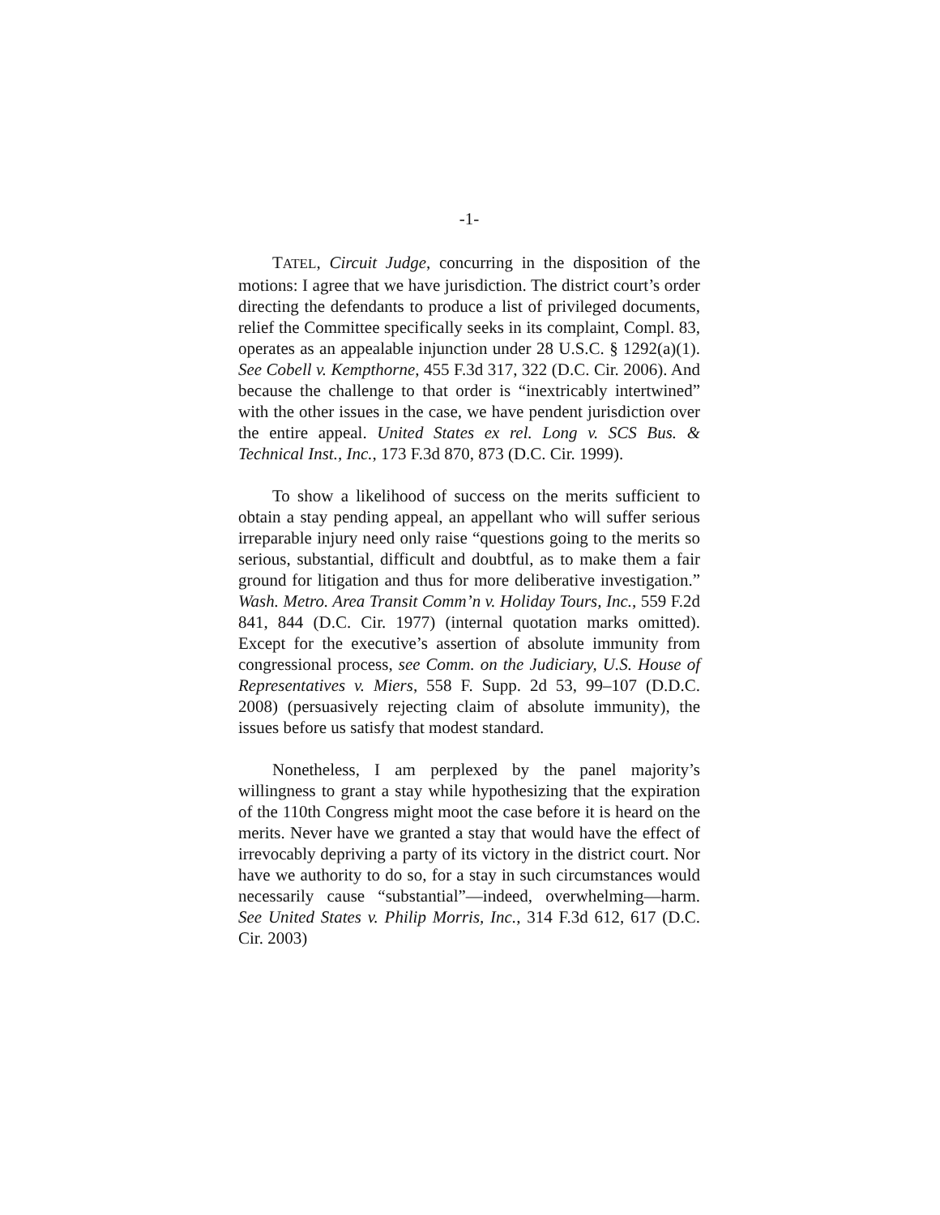-1-
TATEL, Circuit Judge, concurring in the disposition of the motions: I agree that we have jurisdiction. The district court’s order directing the defendants to produce a list of privileged documents, relief the Committee specifically seeks in its complaint, Compl. 83, operates as an appealable injunction under 28 U.S.C. § 1292(a)(1). See Cobell v. Kempthorne, 455 F.3d 317, 322 (D.C. Cir. 2006). And because the challenge to that order is “inextricably intertwined” with the other issues in the case, we have pendent jurisdiction over the entire appeal. United States ex rel. Long v. SCS Bus. & Technical Inst., Inc., 173 F.3d 870, 873 (D.C. Cir. 1999).
To show a likelihood of success on the merits sufficient to obtain a stay pending appeal, an appellant who will suffer serious irreparable injury need only raise “questions going to the merits so serious, substantial, difficult and doubtful, as to make them a fair ground for litigation and thus for more deliberative investigation.” Wash. Metro. Area Transit Comm’n v. Holiday Tours, Inc., 559 F.2d 841, 844 (D.C. Cir. 1977) (internal quotation marks omitted). Except for the executive’s assertion of absolute immunity from congressional process, see Comm. on the Judiciary, U.S. House of Representatives v. Miers, 558 F. Supp. 2d 53, 99–107 (D.D.C. 2008) (persuasively rejecting claim of absolute immunity), the issues before us satisfy that modest standard.
Nonetheless, I am perplexed by the panel majority’s willingness to grant a stay while hypothesizing that the expiration of the 110th Congress might moot the case before it is heard on the merits. Never have we granted a stay that would have the effect of irrevocably depriving a party of its victory in the district court. Nor have we authority to do so, for a stay in such circumstances would necessarily cause “substantial”—indeed, overwhelming—harm. See United States v. Philip Morris, Inc., 314 F.3d 612, 617 (D.C. Cir. 2003)